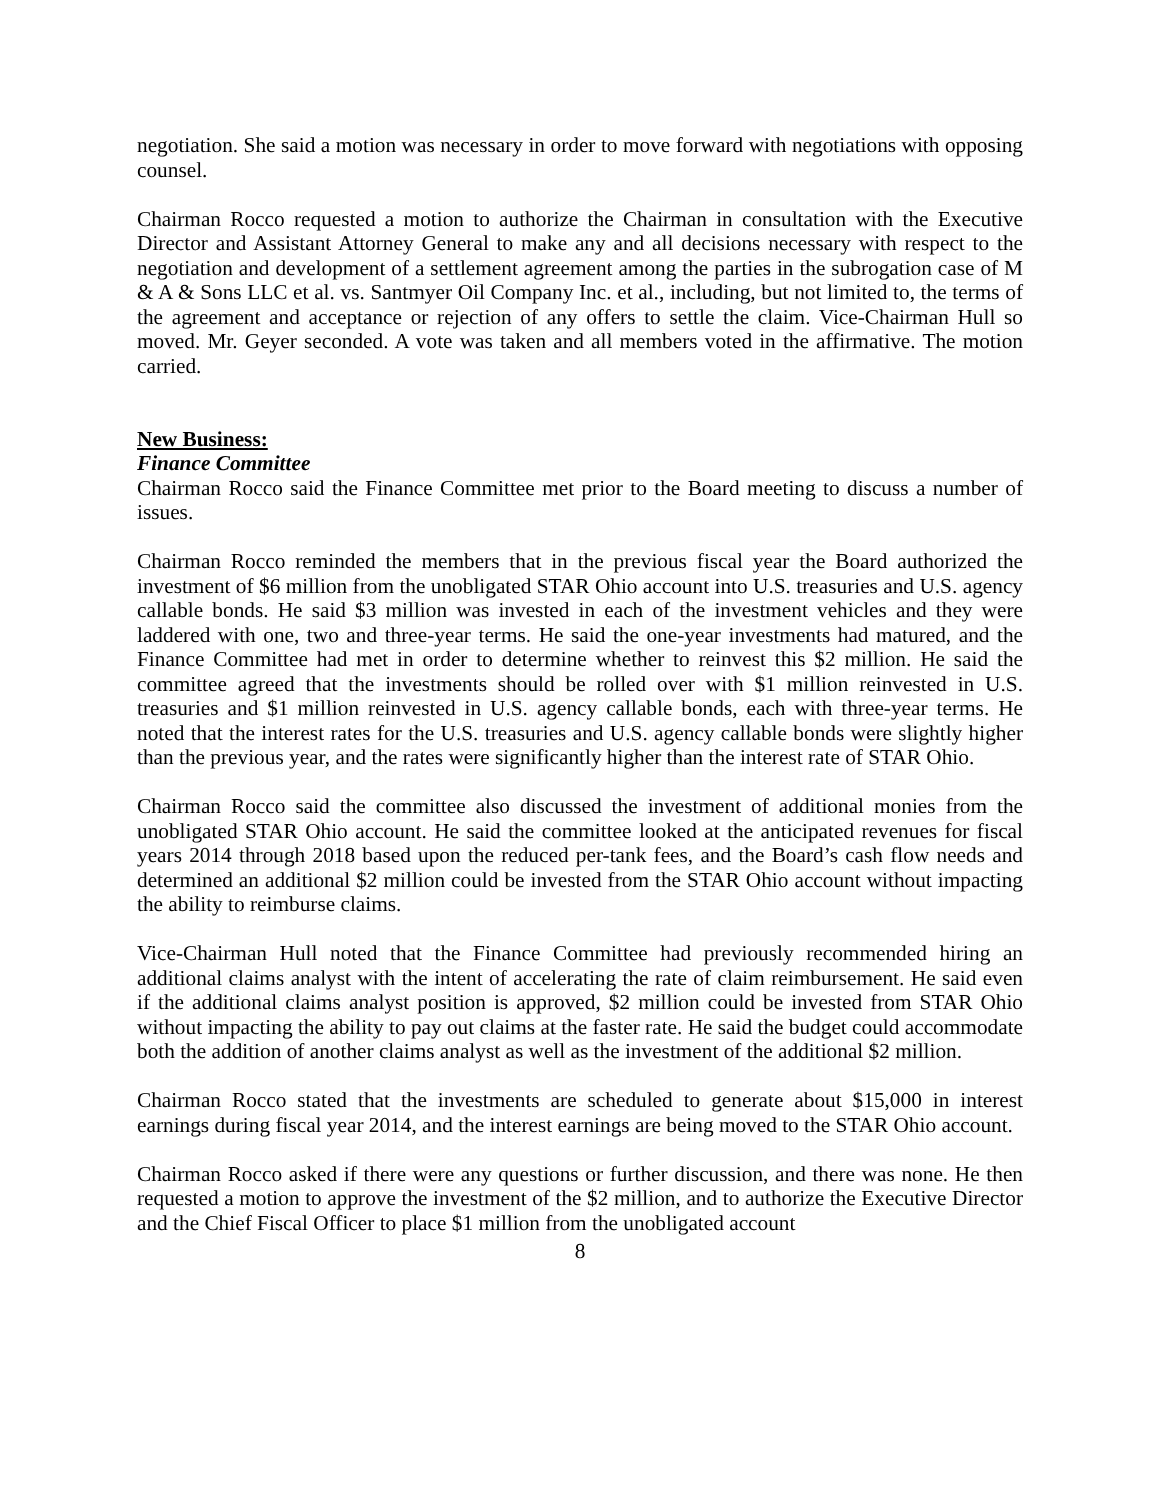negotiation. She said a motion was necessary in order to move forward with negotiations with opposing counsel.
Chairman Rocco requested a motion to authorize the Chairman in consultation with the Executive Director and Assistant Attorney General to make any and all decisions necessary with respect to the negotiation and development of a settlement agreement among the parties in the subrogation case of M & A & Sons LLC et al. vs. Santmyer Oil Company Inc. et al., including, but not limited to, the terms of the agreement and acceptance or rejection of any offers to settle the claim. Vice-Chairman Hull so moved. Mr. Geyer seconded. A vote was taken and all members voted in the affirmative. The motion carried.
New Business:
Finance Committee
Chairman Rocco said the Finance Committee met prior to the Board meeting to discuss a number of issues.
Chairman Rocco reminded the members that in the previous fiscal year the Board authorized the investment of $6 million from the unobligated STAR Ohio account into U.S. treasuries and U.S. agency callable bonds. He said $3 million was invested in each of the investment vehicles and they were laddered with one, two and three-year terms. He said the one-year investments had matured, and the Finance Committee had met in order to determine whether to reinvest this $2 million. He said the committee agreed that the investments should be rolled over with $1 million reinvested in U.S. treasuries and $1 million reinvested in U.S. agency callable bonds, each with three-year terms. He noted that the interest rates for the U.S. treasuries and U.S. agency callable bonds were slightly higher than the previous year, and the rates were significantly higher than the interest rate of STAR Ohio.
Chairman Rocco said the committee also discussed the investment of additional monies from the unobligated STAR Ohio account. He said the committee looked at the anticipated revenues for fiscal years 2014 through 2018 based upon the reduced per-tank fees, and the Board’s cash flow needs and determined an additional $2 million could be invested from the STAR Ohio account without impacting the ability to reimburse claims.
Vice-Chairman Hull noted that the Finance Committee had previously recommended hiring an additional claims analyst with the intent of accelerating the rate of claim reimbursement. He said even if the additional claims analyst position is approved, $2 million could be invested from STAR Ohio without impacting the ability to pay out claims at the faster rate. He said the budget could accommodate both the addition of another claims analyst as well as the investment of the additional $2 million.
Chairman Rocco stated that the investments are scheduled to generate about $15,000 in interest earnings during fiscal year 2014, and the interest earnings are being moved to the STAR Ohio account.
Chairman Rocco asked if there were any questions or further discussion, and there was none. He then requested a motion to approve the investment of the $2 million, and to authorize the Executive Director and the Chief Fiscal Officer to place $1 million from the unobligated account
8